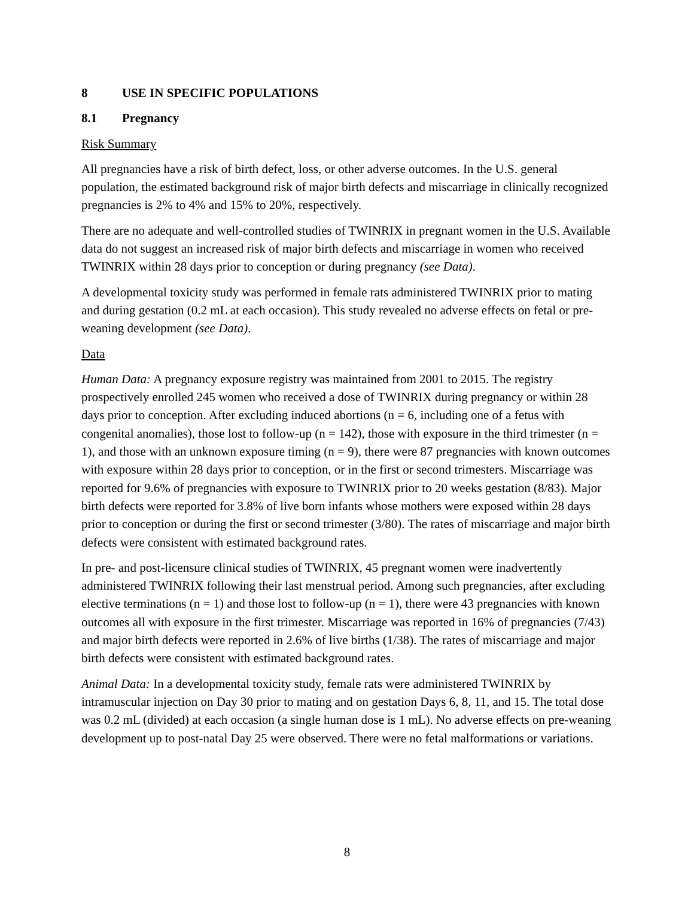8 USE IN SPECIFIC POPULATIONS
8.1 Pregnancy
Risk Summary
All pregnancies have a risk of birth defect, loss, or other adverse outcomes. In the U.S. general population, the estimated background risk of major birth defects and miscarriage in clinically recognized pregnancies is 2% to 4% and 15% to 20%, respectively.
There are no adequate and well-controlled studies of TWINRIX in pregnant women in the U.S. Available data do not suggest an increased risk of major birth defects and miscarriage in women who received TWINRIX within 28 days prior to conception or during pregnancy (see Data).
A developmental toxicity study was performed in female rats administered TWINRIX prior to mating and during gestation (0.2 mL at each occasion). This study revealed no adverse effects on fetal or pre-weaning development (see Data).
Data
Human Data: A pregnancy exposure registry was maintained from 2001 to 2015. The registry prospectively enrolled 245 women who received a dose of TWINRIX during pregnancy or within 28 days prior to conception. After excluding induced abortions (n = 6, including one of a fetus with congenital anomalies), those lost to follow-up (n = 142), those with exposure in the third trimester (n = 1), and those with an unknown exposure timing (n = 9), there were 87 pregnancies with known outcomes with exposure within 28 days prior to conception, or in the first or second trimesters. Miscarriage was reported for 9.6% of pregnancies with exposure to TWINRIX prior to 20 weeks gestation (8/83). Major birth defects were reported for 3.8% of live born infants whose mothers were exposed within 28 days prior to conception or during the first or second trimester (3/80). The rates of miscarriage and major birth defects were consistent with estimated background rates.
In pre- and post-licensure clinical studies of TWINRIX, 45 pregnant women were inadvertently administered TWINRIX following their last menstrual period. Among such pregnancies, after excluding elective terminations (n = 1) and those lost to follow-up (n = 1), there were 43 pregnancies with known outcomes all with exposure in the first trimester. Miscarriage was reported in 16% of pregnancies (7/43) and major birth defects were reported in 2.6% of live births (1/38). The rates of miscarriage and major birth defects were consistent with estimated background rates.
Animal Data: In a developmental toxicity study, female rats were administered TWINRIX by intramuscular injection on Day 30 prior to mating and on gestation Days 6, 8, 11, and 15. The total dose was 0.2 mL (divided) at each occasion (a single human dose is 1 mL). No adverse effects on pre-weaning development up to post-natal Day 25 were observed. There were no fetal malformations or variations.
8